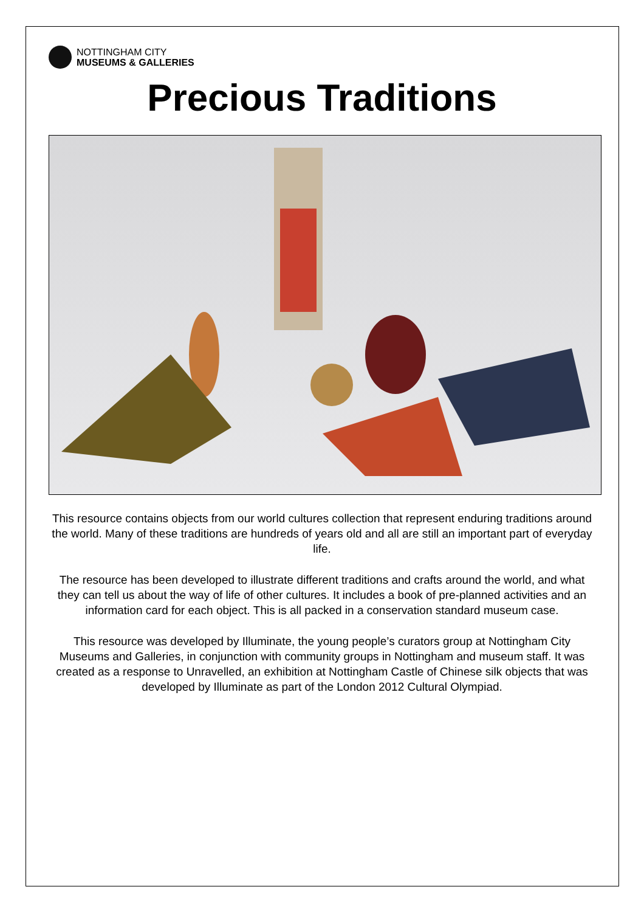NOTTINGHAM CITY
MUSEUMS & GALLERIES
Precious Traditions
This resource contains objects from our world cultures collection that represent enduring traditions around the world. Many of these traditions are hundreds of years old and all are still an important part of everyday life.
The resource has been developed to illustrate different traditions and crafts around the world, and what they can tell us about the way of life of other cultures. It includes a book of pre-planned activities and an information card for each object. This is all packed in a conservation standard museum case.
This resource was developed by Illuminate, the young people’s curators group at Nottingham City Museums and Galleries, in conjunction with community groups in Nottingham and museum staff. It was created as a response to Unravelled, an exhibition at Nottingham Castle of Chinese silk objects that was developed by Illuminate as part of the London 2012 Cultural Olympiad.